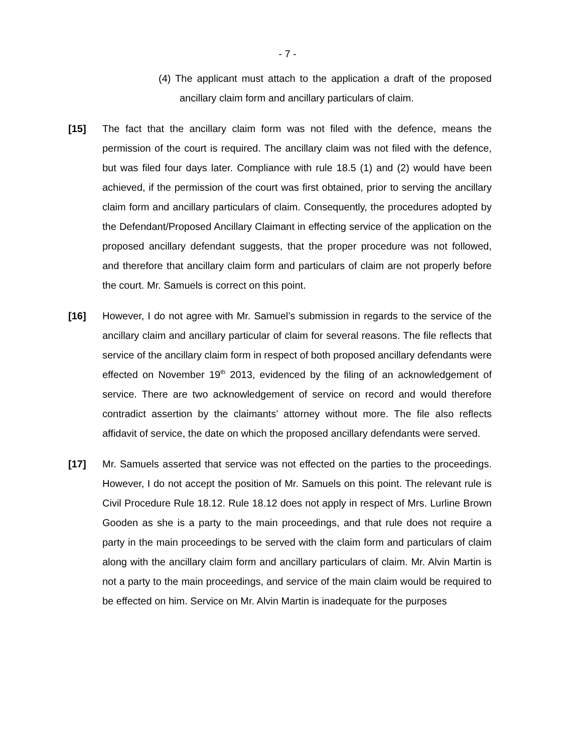- 7 -
(4) The applicant must attach to the application a draft of the proposed ancillary claim form and ancillary particulars of claim.
[15] The fact that the ancillary claim form was not filed with the defence, means the permission of the court is required. The ancillary claim was not filed with the defence, but was filed four days later. Compliance with rule 18.5 (1) and (2) would have been achieved, if the permission of the court was first obtained, prior to serving the ancillary claim form and ancillary particulars of claim. Consequently, the procedures adopted by the Defendant/Proposed Ancillary Claimant in effecting service of the application on the proposed ancillary defendant suggests, that the proper procedure was not followed, and therefore that ancillary claim form and particulars of claim are not properly before the court. Mr. Samuels is correct on this point.
[16] However, I do not agree with Mr. Samuel’s submission in regards to the service of the ancillary claim and ancillary particular of claim for several reasons. The file reflects that service of the ancillary claim form in respect of both proposed ancillary defendants were effected on November 19<sup>th</sup> 2013, evidenced by the filing of an acknowledgement of service. There are two acknowledgement of service on record and would therefore contradict assertion by the claimants’ attorney without more. The file also reflects affidavit of service, the date on which the proposed ancillary defendants were served.
[17] Mr. Samuels asserted that service was not effected on the parties to the proceedings. However, I do not accept the position of Mr. Samuels on this point. The relevant rule is Civil Procedure Rule 18.12. Rule 18.12 does not apply in respect of Mrs. Lurline Brown Gooden as she is a party to the main proceedings, and that rule does not require a party in the main proceedings to be served with the claim form and particulars of claim along with the ancillary claim form and ancillary particulars of claim. Mr. Alvin Martin is not a party to the main proceedings, and service of the main claim would be required to be effected on him. Service on Mr. Alvin Martin is inadequate for the purposes